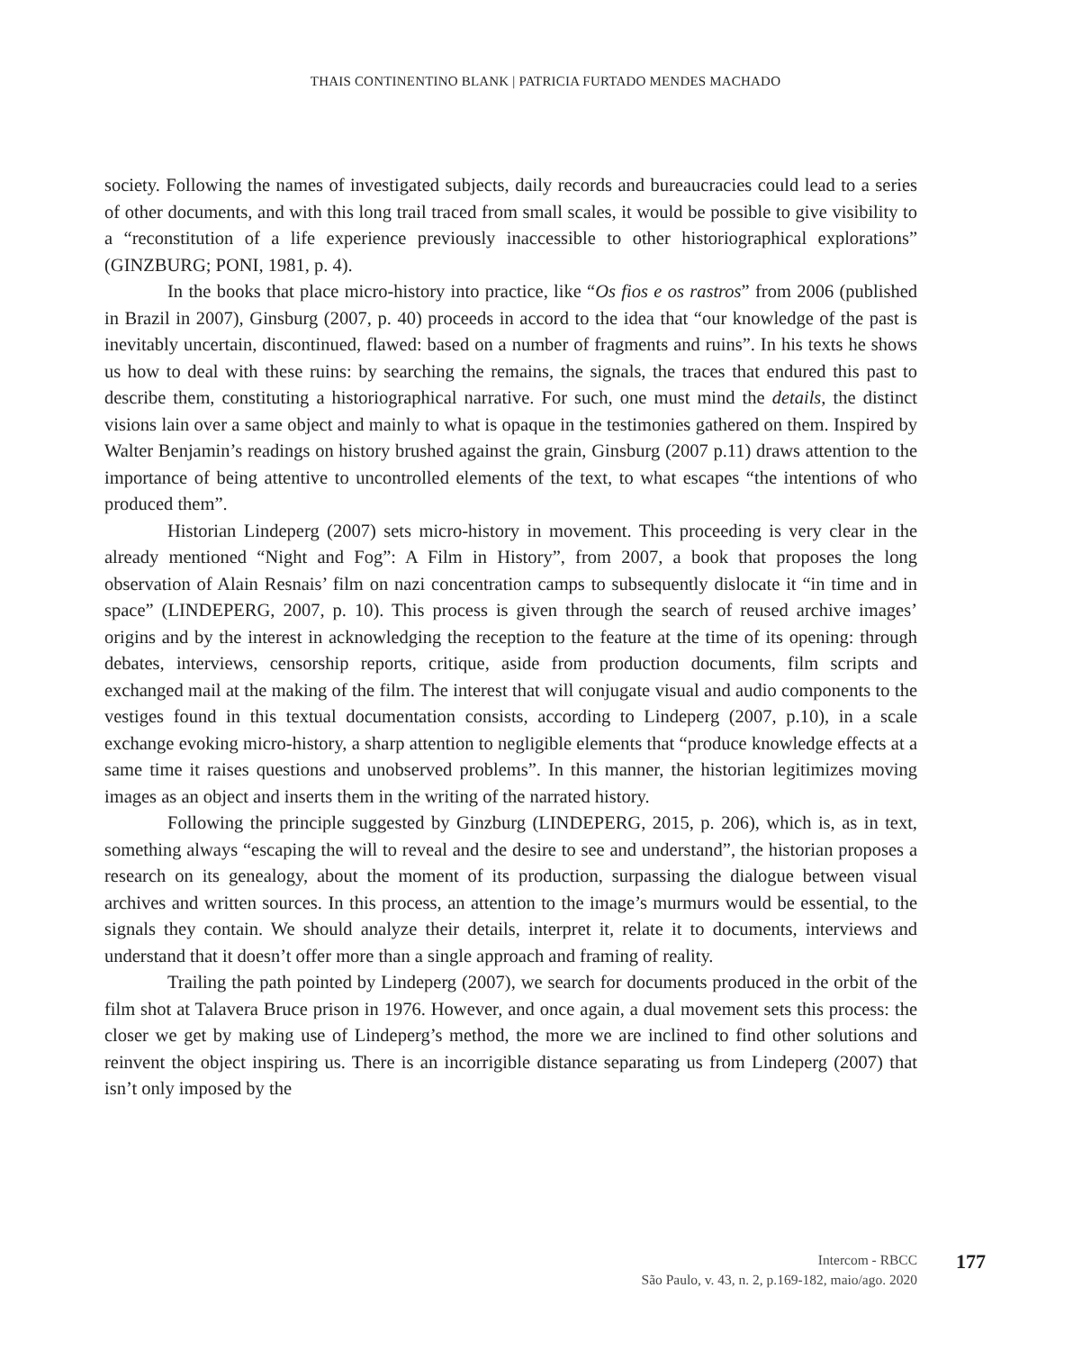THAIS CONTINENTINO BLANK | PATRICIA FURTADO MENDES MACHADO
society. Following the names of investigated subjects, daily records and bureaucracies could lead to a series of other documents, and with this long trail traced from small scales, it would be possible to give visibility to a “reconstitution of a life experience previously inaccessible to other historiographical explorations” (GINZBURG; PONI, 1981, p. 4).
In the books that place micro-history into practice, like “Os fios e os rastros” from 2006 (published in Brazil in 2007), Ginsburg (2007, p. 40) proceeds in accord to the idea that “our knowledge of the past is inevitably uncertain, discontinued, flawed: based on a number of fragments and ruins”. In his texts he shows us how to deal with these ruins: by searching the remains, the signals, the traces that endured this past to describe them, constituting a historiographical narrative. For such, one must mind the details, the distinct visions lain over a same object and mainly to what is opaque in the testimonies gathered on them. Inspired by Walter Benjamin’s readings on history brushed against the grain, Ginsburg (2007 p.11) draws attention to the importance of being attentive to uncontrolled elements of the text, to what escapes “the intentions of who produced them”.
Historian Lindeperg (2007) sets micro-history in movement. This proceeding is very clear in the already mentioned “Night and Fog”: A Film in History”, from 2007, a book that proposes the long observation of Alain Resnais’ film on nazi concentration camps to subsequently dislocate it “in time and in space” (LINDEPERG, 2007, p. 10). This process is given through the search of reused archive images’ origins and by the interest in acknowledging the reception to the feature at the time of its opening: through debates, interviews, censorship reports, critique, aside from production documents, film scripts and exchanged mail at the making of the film. The interest that will conjugate visual and audio components to the vestiges found in this textual documentation consists, according to Lindeperg (2007, p.10), in a scale exchange evoking micro-history, a sharp attention to negligible elements that “produce knowledge effects at a same time it raises questions and unobserved problems”. In this manner, the historian legitimizes moving images as an object and inserts them in the writing of the narrated history.
Following the principle suggested by Ginzburg (LINDEPERG, 2015, p. 206), which is, as in text, something always “escaping the will to reveal and the desire to see and understand”, the historian proposes a research on its genealogy, about the moment of its production, surpassing the dialogue between visual archives and written sources. In this process, an attention to the image’s murmurs would be essential, to the signals they contain. We should analyze their details, interpret it, relate it to documents, interviews and understand that it doesn’t offer more than a single approach and framing of reality.
Trailing the path pointed by Lindeperg (2007), we search for documents produced in the orbit of the film shot at Talavera Bruce prison in 1976. However, and once again, a dual movement sets this process: the closer we get by making use of Lindeperg’s method, the more we are inclined to find other solutions and reinvent the object inspiring us. There is an incorrigible distance separating us from Lindeperg (2007) that isn’t only imposed by the
Intercom - RBCC
São Paulo, v. 43, n. 2, p.169-182, maio/ago. 2020
177